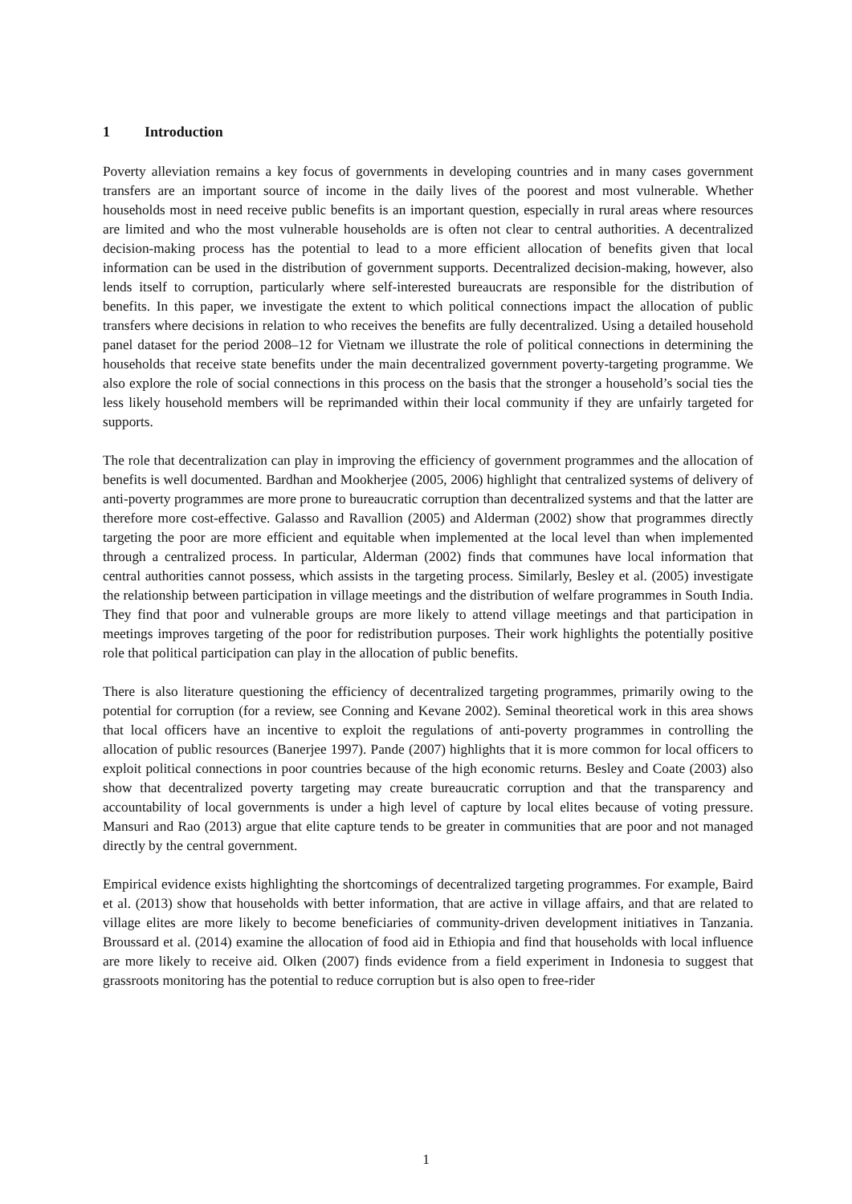1 Introduction
Poverty alleviation remains a key focus of governments in developing countries and in many cases government transfers are an important source of income in the daily lives of the poorest and most vulnerable. Whether households most in need receive public benefits is an important question, especially in rural areas where resources are limited and who the most vulnerable households are is often not clear to central authorities. A decentralized decision-making process has the potential to lead to a more efficient allocation of benefits given that local information can be used in the distribution of government supports. Decentralized decision-making, however, also lends itself to corruption, particularly where self-interested bureaucrats are responsible for the distribution of benefits. In this paper, we investigate the extent to which political connections impact the allocation of public transfers where decisions in relation to who receives the benefits are fully decentralized. Using a detailed household panel dataset for the period 2008–12 for Vietnam we illustrate the role of political connections in determining the households that receive state benefits under the main decentralized government poverty-targeting programme. We also explore the role of social connections in this process on the basis that the stronger a household’s social ties the less likely household members will be reprimanded within their local community if they are unfairly targeted for supports.
The role that decentralization can play in improving the efficiency of government programmes and the allocation of benefits is well documented. Bardhan and Mookherjee (2005, 2006) highlight that centralized systems of delivery of anti-poverty programmes are more prone to bureaucratic corruption than decentralized systems and that the latter are therefore more cost-effective. Galasso and Ravallion (2005) and Alderman (2002) show that programmes directly targeting the poor are more efficient and equitable when implemented at the local level than when implemented through a centralized process. In particular, Alderman (2002) finds that communes have local information that central authorities cannot possess, which assists in the targeting process. Similarly, Besley et al. (2005) investigate the relationship between participation in village meetings and the distribution of welfare programmes in South India. They find that poor and vulnerable groups are more likely to attend village meetings and that participation in meetings improves targeting of the poor for redistribution purposes. Their work highlights the potentially positive role that political participation can play in the allocation of public benefits.
There is also literature questioning the efficiency of decentralized targeting programmes, primarily owing to the potential for corruption (for a review, see Conning and Kevane 2002). Seminal theoretical work in this area shows that local officers have an incentive to exploit the regulations of anti-poverty programmes in controlling the allocation of public resources (Banerjee 1997). Pande (2007) highlights that it is more common for local officers to exploit political connections in poor countries because of the high economic returns. Besley and Coate (2003) also show that decentralized poverty targeting may create bureaucratic corruption and that the transparency and accountability of local governments is under a high level of capture by local elites because of voting pressure. Mansuri and Rao (2013) argue that elite capture tends to be greater in communities that are poor and not managed directly by the central government.
Empirical evidence exists highlighting the shortcomings of decentralized targeting programmes. For example, Baird et al. (2013) show that households with better information, that are active in village affairs, and that are related to village elites are more likely to become beneficiaries of community-driven development initiatives in Tanzania. Broussard et al. (2014) examine the allocation of food aid in Ethiopia and find that households with local influence are more likely to receive aid. Olken (2007) finds evidence from a field experiment in Indonesia to suggest that grassroots monitoring has the potential to reduce corruption but is also open to free-rider
1